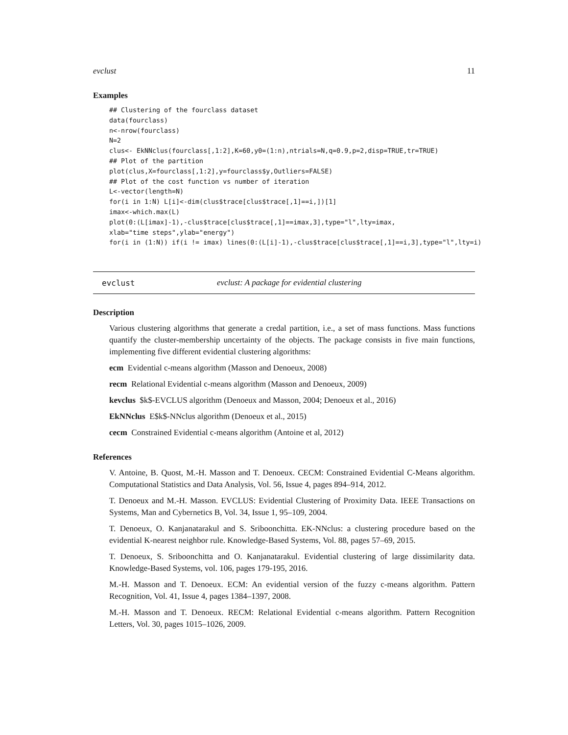evclust 11
Examples
## Clustering of the fourclass dataset
data(fourclass)
n<-nrow(fourclass)
N=2
clus<- EkNNclus(fourclass[,1:2],K=60,y0=(1:n),ntrials=N,q=0.9,p=2,disp=TRUE,tr=TRUE)
## Plot of the partition
plot(clus,X=fourclass[,1:2],y=fourclass$y,Outliers=FALSE)
## Plot of the cost function vs number of iteration
L<-vector(length=N)
for(i in 1:N) L[i]<-dim(clus$trace[clus$trace[,1]==i,])[1]
imax<-which.max(L)
plot(0:(L[imax]-1),-clus$trace[clus$trace[,1]==imax,3],type="l",lty=imax,
xlab="time steps",ylab="energy")
for(i in (1:N)) if(i != imax) lines(0:(L[i]-1),-clus$trace[clus$trace[,1]==i,3],type="l",lty=i)
evclust evclust: A package for evidential clustering
Description
Various clustering algorithms that generate a credal partition, i.e., a set of mass functions. Mass functions quantify the cluster-membership uncertainty of the objects. The package consists in five main functions, implementing five different evidential clustering algorithms:
ecm Evidential c-means algorithm (Masson and Denoeux, 2008)
recm Relational Evidential c-means algorithm (Masson and Denoeux, 2009)
kevclus $k$-EVCLUS algorithm (Denoeux and Masson, 2004; Denoeux et al., 2016)
EkNNclus E$k$-NNclus algorithm (Denoeux et al., 2015)
cecm Constrained Evidential c-means algorithm (Antoine et al, 2012)
References
V. Antoine, B. Quost, M.-H. Masson and T. Denoeux. CECM: Constrained Evidential C-Means algorithm. Computational Statistics and Data Analysis, Vol. 56, Issue 4, pages 894–914, 2012.
T. Denoeux and M.-H. Masson. EVCLUS: Evidential Clustering of Proximity Data. IEEE Transactions on Systems, Man and Cybernetics B, Vol. 34, Issue 1, 95–109, 2004.
T. Denoeux, O. Kanjanatarakul and S. Sriboonchitta. EK-NNclus: a clustering procedure based on the evidential K-nearest neighbor rule. Knowledge-Based Systems, Vol. 88, pages 57–69, 2015.
T. Denoeux, S. Sriboonchitta and O. Kanjanatarakul. Evidential clustering of large dissimilarity data. Knowledge-Based Systems, vol. 106, pages 179-195, 2016.
M.-H. Masson and T. Denoeux. ECM: An evidential version of the fuzzy c-means algorithm. Pattern Recognition, Vol. 41, Issue 4, pages 1384–1397, 2008.
M.-H. Masson and T. Denoeux. RECM: Relational Evidential c-means algorithm. Pattern Recognition Letters, Vol. 30, pages 1015–1026, 2009.